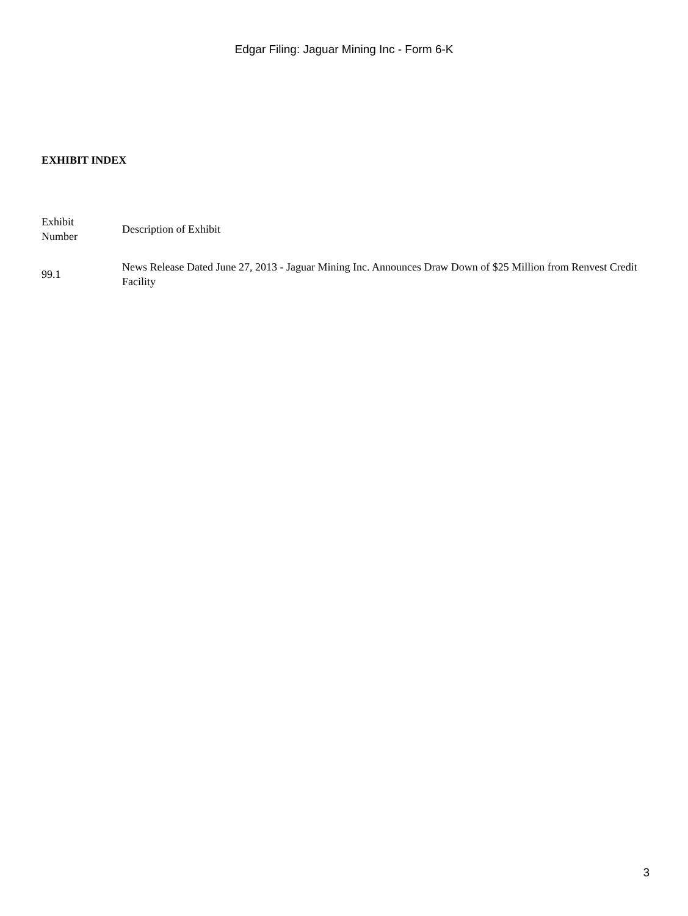Edgar Filing: Jaguar Mining Inc - Form 6-K
EXHIBIT INDEX
| Exhibit Number | Description of Exhibit |
| --- | --- |
| 99.1 | News Release Dated June 27, 2013 - Jaguar Mining Inc. Announces Draw Down of $25 Million from Renvest Credit Facility |
3